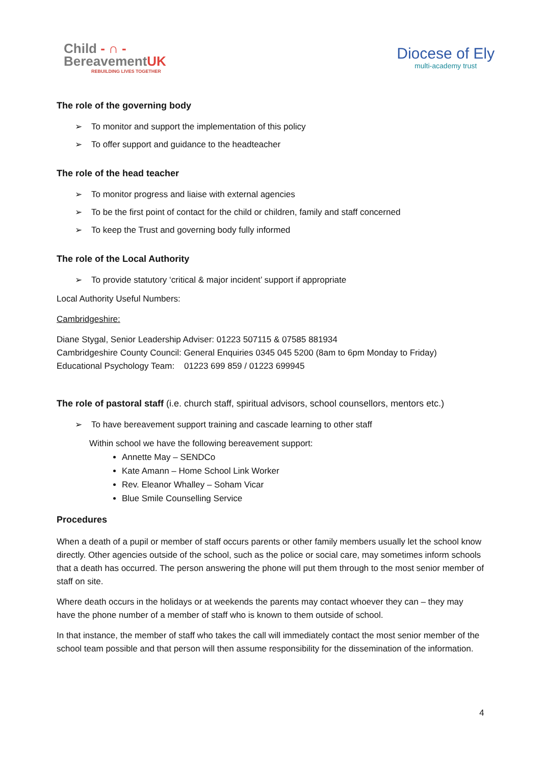Child - ∩ -
BereavementUK
REBUILDING LIVES TOGETHER
Diocese of Ely
multi-academy trust
The role of the governing body
➢ To monitor and support the implementation of this policy
➢ To offer support and guidance to the headteacher
The role of the head teacher
➢ To monitor progress and liaise with external agencies
➢ To be the first point of contact for the child or children, family and staff concerned
➢ To keep the Trust and governing body fully informed
The role of the Local Authority
➢ To provide statutory ‘critical & major incident’ support if appropriate
Local Authority Useful Numbers:
Cambridgeshire:
Diane Stygal, Senior Leadership Adviser: 01223 507115 & 07585 881934
Cambridgeshire County Council: General Enquiries 0345 045 5200 (8am to 6pm Monday to Friday)
Educational Psychology Team: 01223 699 859 / 01223 699945
The role of pastoral staff (i.e. church staff, spiritual advisors, school counsellors, mentors etc.)
➢ To have bereavement support training and cascade learning to other staff
Within school we have the following bereavement support:
Annette May – SENDCo
Kate Amann – Home School Link Worker
Rev. Eleanor Whalley – Soham Vicar
Blue Smile Counselling Service
Procedures
When a death of a pupil or member of staff occurs parents or other family members usually let the school know directly. Other agencies outside of the school, such as the police or social care, may sometimes inform schools that a death has occurred. The person answering the phone will put them through to the most senior member of staff on site.
Where death occurs in the holidays or at weekends the parents may contact whoever they can – they may have the phone number of a member of staff who is known to them outside of school.
In that instance, the member of staff who takes the call will immediately contact the most senior member of the school team possible and that person will then assume responsibility for the dissemination of the information.
4